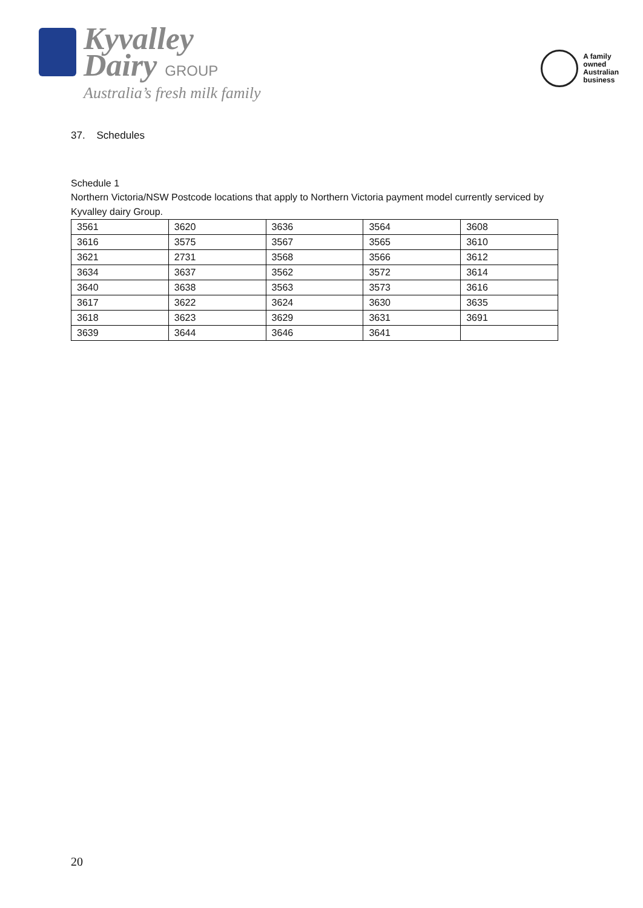Kyvalley
Dairy GROUP
Australia’s fresh milk family
A family
owned
Australian
business
37. Schedules
Schedule 1
Northern Victoria/NSW Postcode locations that apply to Northern Victoria payment model currently serviced by Kyvalley dairy Group.
| 3561 | 3620 | 3636 | 3564 | 3608 |
| 3616 | 3575 | 3567 | 3565 | 3610 |
| 3621 | 2731 | 3568 | 3566 | 3612 |
| 3634 | 3637 | 3562 | 3572 | 3614 |
| 3640 | 3638 | 3563 | 3573 | 3616 |
| 3617 | 3622 | 3624 | 3630 | 3635 |
| 3618 | 3623 | 3629 | 3631 | 3691 |
| 3639 | 3644 | 3646 | 3641 | |
20